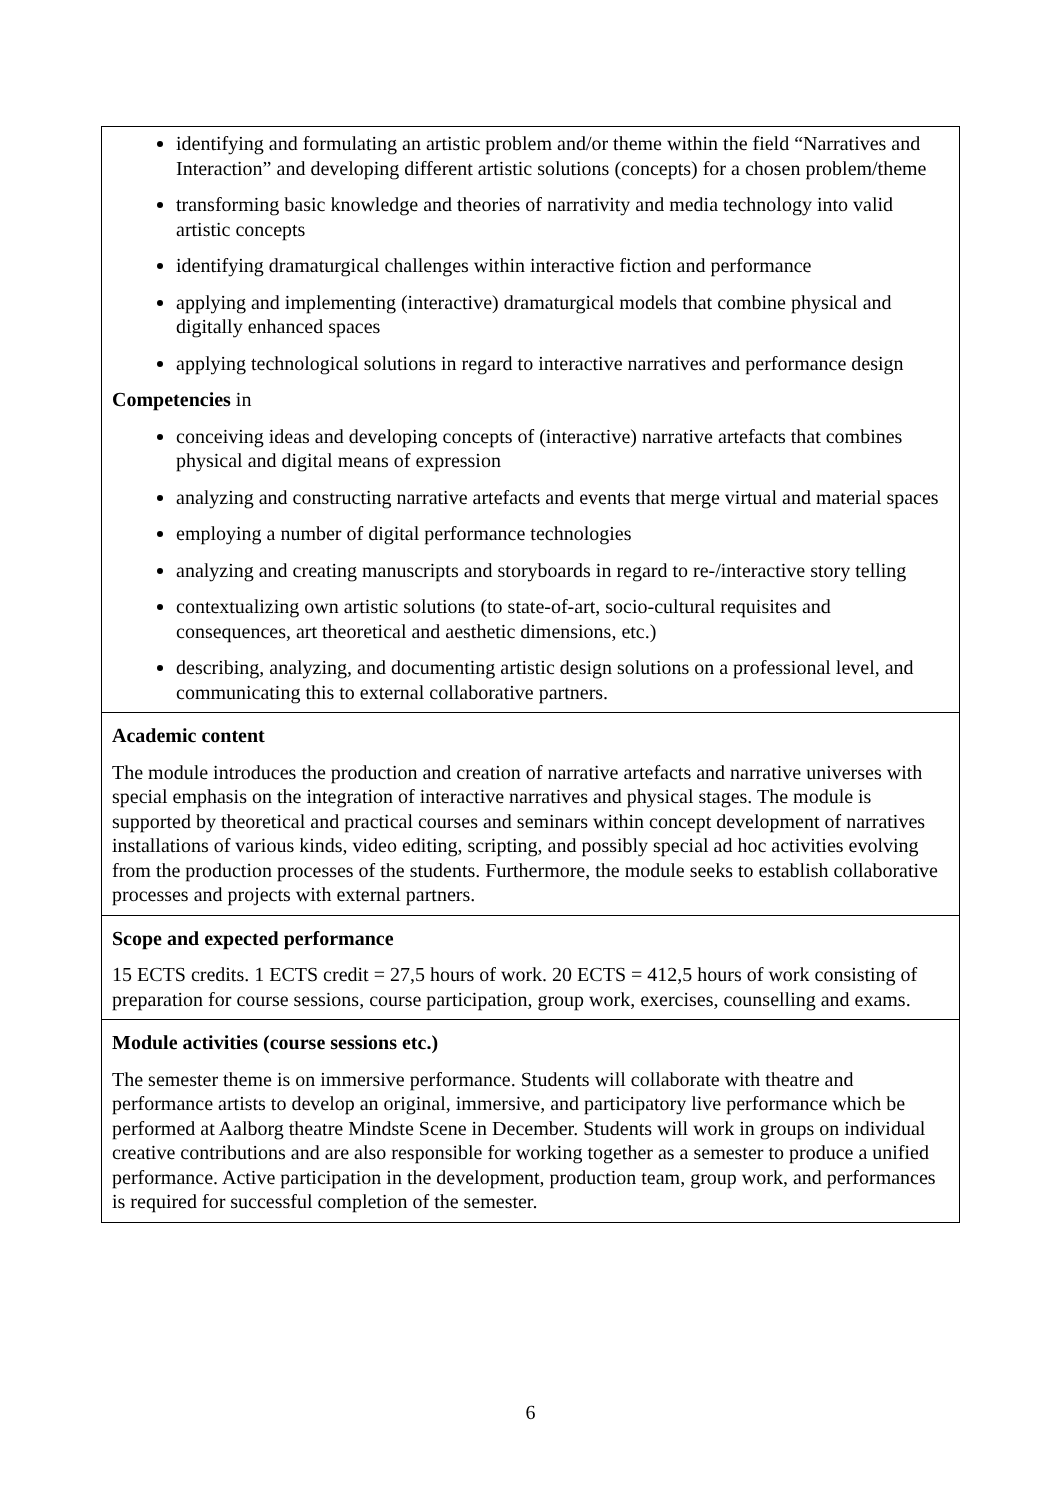| identifying and formulating an artistic problem and/or theme within the field “Narratives and Interaction” and developing different artistic solutions (concepts) for a chosen problem/theme transforming basic knowledge and theories of narrativity and media technology into valid artistic concepts identifying dramaturgical challenges within interactive fiction and performance applying and implementing (interactive) dramaturgical models that combine physical and digitally enhanced spaces applying technological solutions in regard to interactive narratives and performance design Competencies in conceiving ideas and developing concepts of (interactive) narrative artefacts that combines physical and digital means of expression analyzing and constructing narrative artefacts and events that merge virtual and material spaces employing a number of digital performance technologies analyzing and creating manuscripts and storyboards in regard to re-/interactive story telling contextualizing own artistic solutions (to state-of-art, socio-cultural requisites and consequences, art theoretical and aesthetic dimensions, etc.) describing, analyzing, and documenting artistic design solutions on a professional level, and communicating this to external collaborative partners. |
| Academic content The module introduces the production and creation of narrative artefacts and narrative universes with special emphasis on the integration of interactive narratives and physical stages. The module is supported by theoretical and practical courses and seminars within concept development of narratives installations of various kinds, video editing, scripting, and possibly special ad hoc activities evolving from the production processes of the students. Furthermore, the module seeks to establish collaborative processes and projects with external partners. |
| Scope and expected performance 15 ECTS credits. 1 ECTS credit = 27,5 hours of work. 20 ECTS = 412,5 hours of work consisting of preparation for course sessions, course participation, group work, exercises, counselling and exams. |
| Module activities (course sessions etc.) The semester theme is on immersive performance. Students will collaborate with theatre and performance artists to develop an original, immersive, and participatory live performance which be performed at Aalborg theatre Mindste Scene in December. Students will work in groups on individual creative contributions and are also responsible for working together as a semester to produce a unified performance. Active participation in the development, production team, group work, and performances is required for successful completion of the semester. |
6